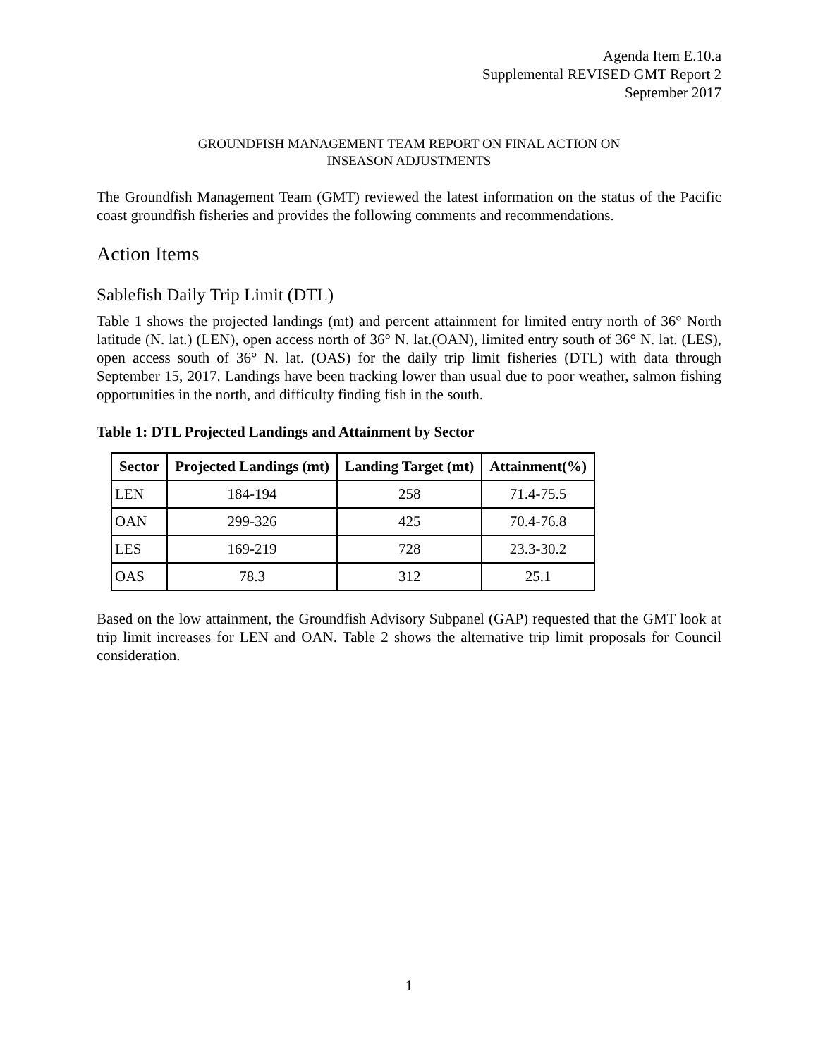Agenda Item E.10.a
Supplemental REVISED GMT Report 2
September 2017
GROUNDFISH MANAGEMENT TEAM REPORT ON FINAL ACTION ON
INSEASON ADJUSTMENTS
The Groundfish Management Team (GMT) reviewed the latest information on the status of the Pacific coast groundfish fisheries and provides the following comments and recommendations.
Action Items
Sablefish Daily Trip Limit (DTL)
Table 1 shows the projected landings (mt) and percent attainment for limited entry north of 36° North latitude (N. lat.) (LEN), open access north of 36° N. lat.(OAN), limited entry south of 36° N. lat. (LES), open access south of 36° N. lat. (OAS) for the daily trip limit fisheries (DTL) with data through September 15, 2017. Landings have been tracking lower than usual due to poor weather, salmon fishing opportunities in the north, and difficulty finding fish in the south.
Table 1: DTL Projected Landings and Attainment by Sector
| Sector | Projected Landings (mt) | Landing Target (mt) | Attainment(%) |
| --- | --- | --- | --- |
| LEN | 184-194 | 258 | 71.4-75.5 |
| OAN | 299-326 | 425 | 70.4-76.8 |
| LES | 169-219 | 728 | 23.3-30.2 |
| OAS | 78.3 | 312 | 25.1 |
Based on the low attainment, the Groundfish Advisory Subpanel (GAP) requested that the GMT look at trip limit increases for LEN and OAN. Table 2 shows the alternative trip limit proposals for Council consideration.
1